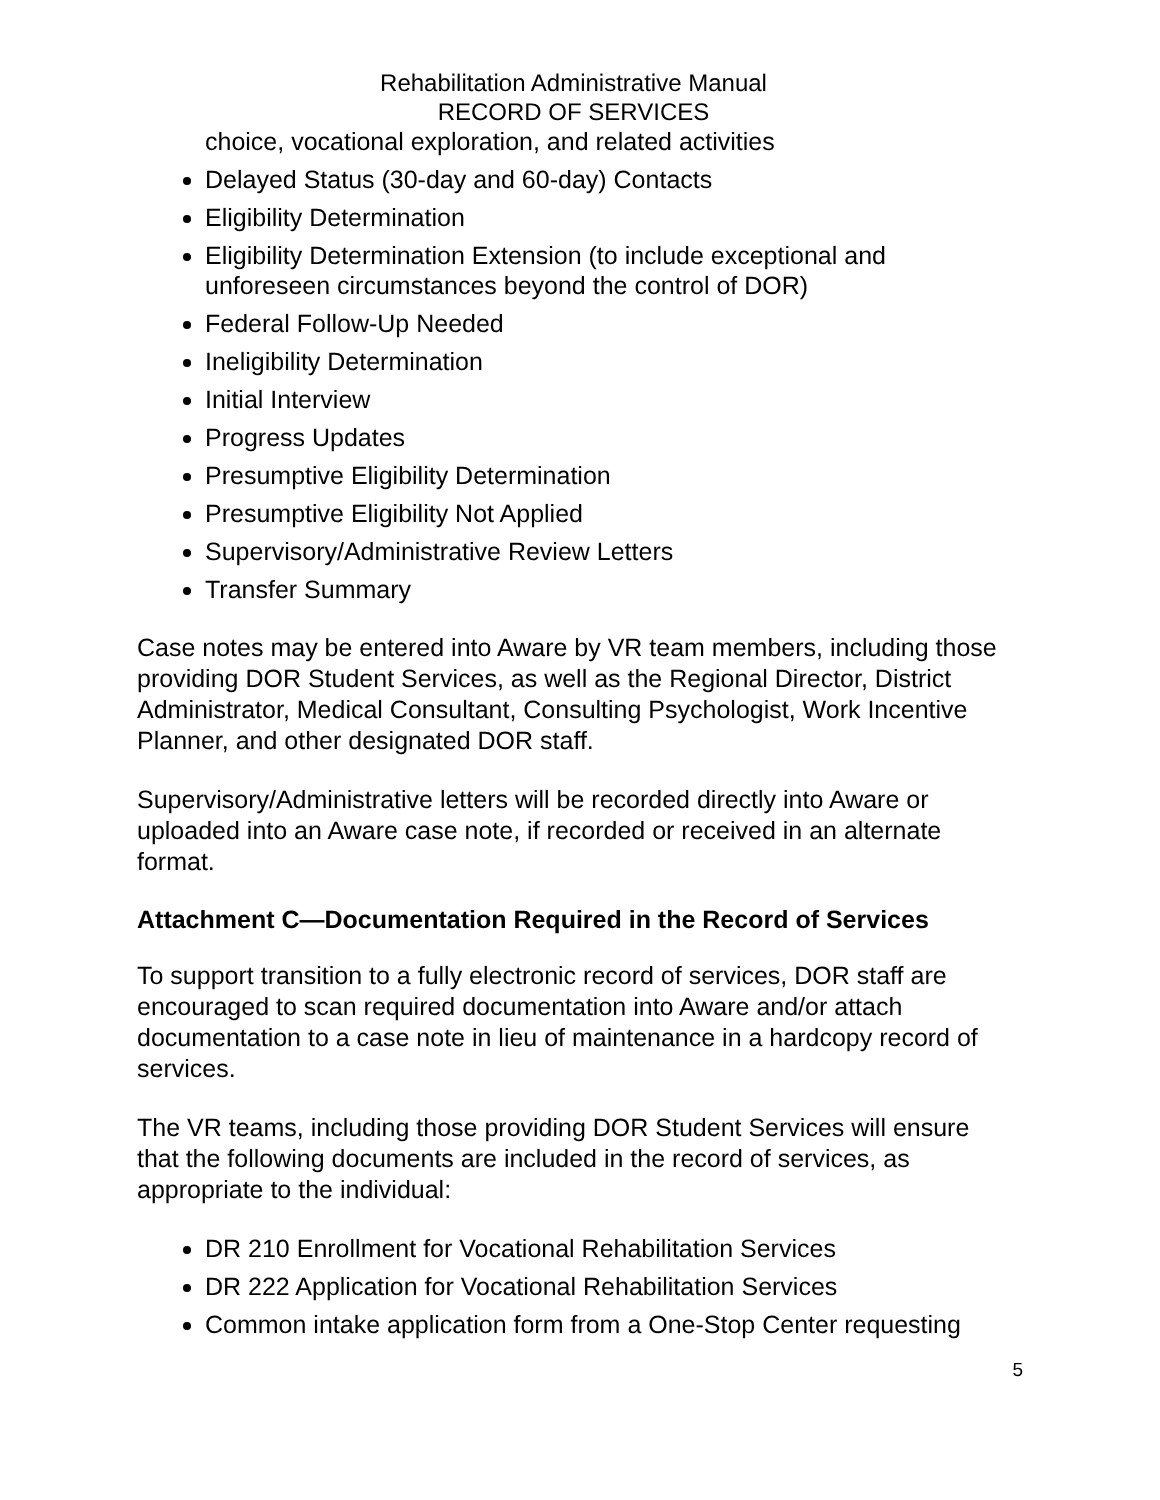Rehabilitation Administrative Manual
RECORD OF SERVICES
choice, vocational exploration, and related activities
Delayed Status (30-day and 60-day) Contacts
Eligibility Determination
Eligibility Determination Extension (to include exceptional and unforeseen circumstances beyond the control of DOR)
Federal Follow-Up Needed
Ineligibility Determination
Initial Interview
Progress Updates
Presumptive Eligibility Determination
Presumptive Eligibility Not Applied
Supervisory/Administrative Review Letters
Transfer Summary
Case notes may be entered into Aware by VR team members, including those providing DOR Student Services, as well as the Regional Director, District Administrator, Medical Consultant, Consulting Psychologist, Work Incentive Planner, and other designated DOR staff.
Supervisory/Administrative letters will be recorded directly into Aware or uploaded into an Aware case note, if recorded or received in an alternate format.
Attachment C—Documentation Required in the Record of Services
To support transition to a fully electronic record of services, DOR staff are encouraged to scan required documentation into Aware and/or attach documentation to a case note in lieu of maintenance in a hardcopy record of services.
The VR teams, including those providing DOR Student Services will ensure that the following documents are included in the record of services, as appropriate to the individual:
DR 210 Enrollment for Vocational Rehabilitation Services
DR 222 Application for Vocational Rehabilitation Services
Common intake application form from a One-Stop Center requesting
5